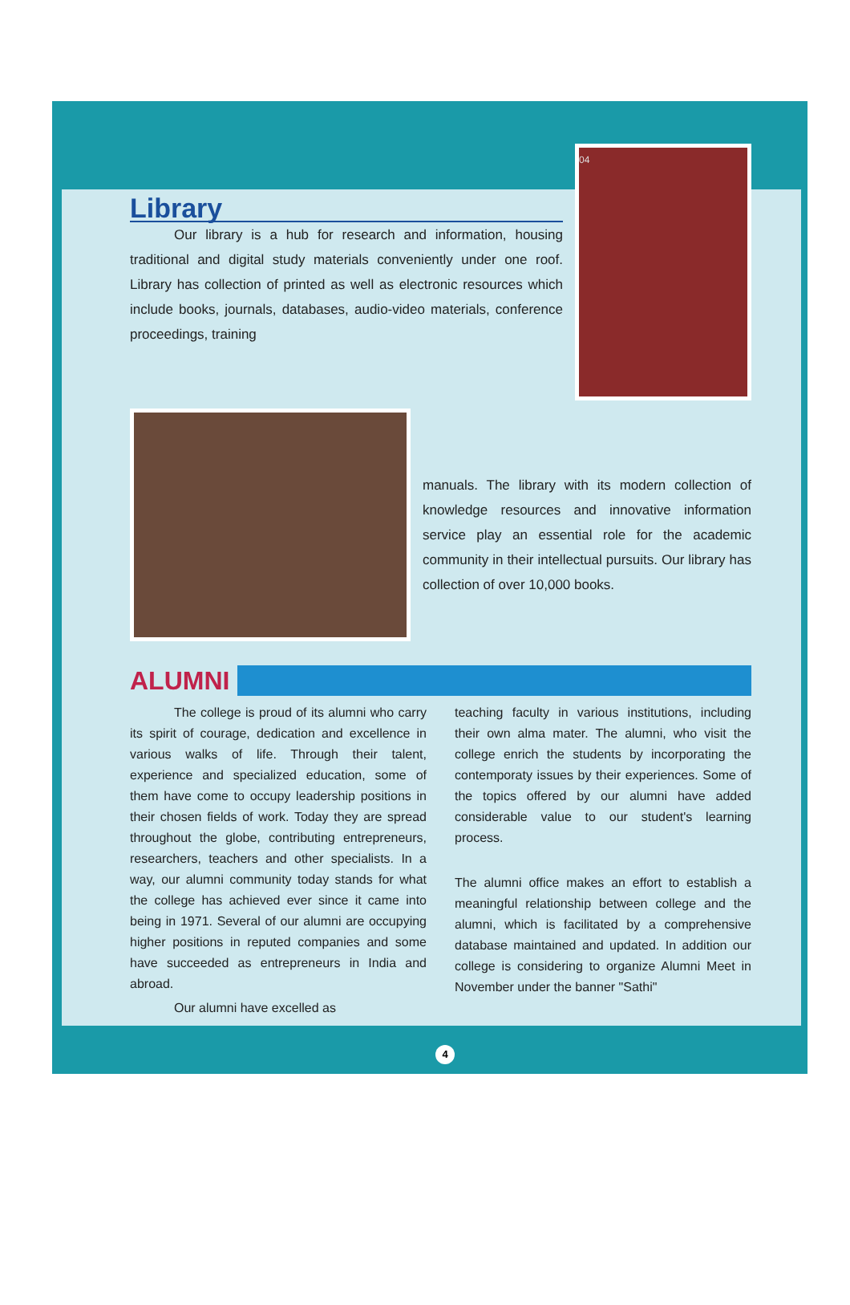Library
Our library is a hub for research and information, housing traditional and digital study materials conveniently under one roof. Library has collection of printed as well as electronic resources which include books, journals, databases, audio-video materials, conference proceedings, training
04
manuals. The library with its modern collection of knowledge resources and innovative information service play an essential role for the academic community in their intellectual pursuits. Our library has collection of over 10,000 books.
ALUMNI
The college is proud of its alumni who carry its spirit of courage, dedication and excellence in various walks of life. Through their talent, experience and specialized education, some of them have come to occupy leadership positions in their chosen fields of work. Today they are spread throughout the globe, contributing entrepreneurs, researchers, teachers and other specialists. In a way, our alumni community today stands for what the college has achieved ever since it came into being in 1971. Several of our alumni are occupying higher positions in reputed companies and some have succeeded as entrepreneurs in India and abroad.
Our alumni have excelled as
teaching faculty in various institutions, including their own alma mater. The alumni, who visit the college enrich the students by incorporating the contemporaty issues by their experiences. Some of the topics offered by our alumni have added considerable value to our student's learning process.
The alumni office makes an effort to establish a meaningful relationship between college and the alumni, which is facilitated by a comprehensive database maintained and updated. In addition our college is considering to organize Alumni Meet in November under the banner "Sathi"
4